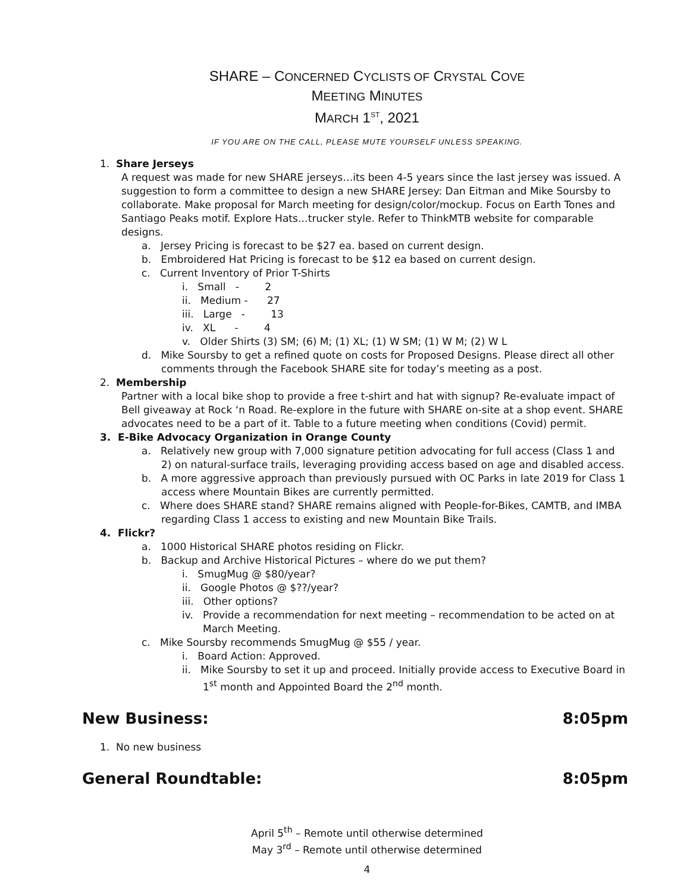SHARE – CONCERNED CYCLISTS OF CRYSTAL COVE
MEETING MINUTES
MARCH 1<sup>ST</sup>, 2021
IF YOU ARE ON THE CALL, PLEASE MUTE YOURSELF UNLESS SPEAKING.
1. Share Jerseys
A request was made for new SHARE jerseys…its been 4-5 years since the last jersey was issued. A suggestion to form a committee to design a new SHARE Jersey: Dan Eitman and Mike Soursby to collaborate. Make proposal for March meeting for design/color/mockup. Focus on Earth Tones and Santiago Peaks motif. Explore Hats…trucker style. Refer to ThinkMTB website for comparable designs.
a. Jersey Pricing is forecast to be $27 ea. based on current design.
b. Embroidered Hat Pricing is forecast to be $12 ea based on current design.
c. Current Inventory of Prior T-Shirts
i. Small - 2
ii. Medium - 27
iii. Large - 13
iv. XL - 4
v. Older Shirts (3) SM; (6) M; (1) XL; (1) W SM; (1) W M; (2) W L
d. Mike Soursby to get a refined quote on costs for Proposed Designs. Please direct all other comments through the Facebook SHARE site for today’s meeting as a post.
2. Membership
Partner with a local bike shop to provide a free t-shirt and hat with signup? Re-evaluate impact of Bell giveaway at Rock ‘n Road. Re-explore in the future with SHARE on-site at a shop event. SHARE advocates need to be a part of it. Table to a future meeting when conditions (Covid) permit.
3. E-Bike Advocacy Organization in Orange County
a. Relatively new group with 7,000 signature petition advocating for full access (Class 1 and 2) on natural-surface trails, leveraging providing access based on age and disabled access.
b. A more aggressive approach than previously pursued with OC Parks in late 2019 for Class 1 access where Mountain Bikes are currently permitted.
c. Where does SHARE stand? SHARE remains aligned with People-for-Bikes, CAMTB, and IMBA regarding Class 1 access to existing and new Mountain Bike Trails.
4. Flickr?
a. 1000 Historical SHARE photos residing on Flickr.
b. Backup and Archive Historical Pictures – where do we put them?
i. SmugMug @ $80/year?
ii. Google Photos @ $??/year?
iii. Other options?
iv. Provide a recommendation for next meeting – recommendation to be acted on at March Meeting.
c. Mike Soursby recommends SmugMug @ $55 / year.
i. Board Action: Approved.
ii. Mike Soursby to set it up and proceed. Initially provide access to Executive Board in 1<sup>st</sup> month and Appointed Board the 2<sup>nd</sup> month.
New Business: 8:05pm
1. No new business
General Roundtable: 8:05pm
April 5<sup>th</sup> – Remote until otherwise determined
May 3<sup>rd</sup> – Remote until otherwise determined
4